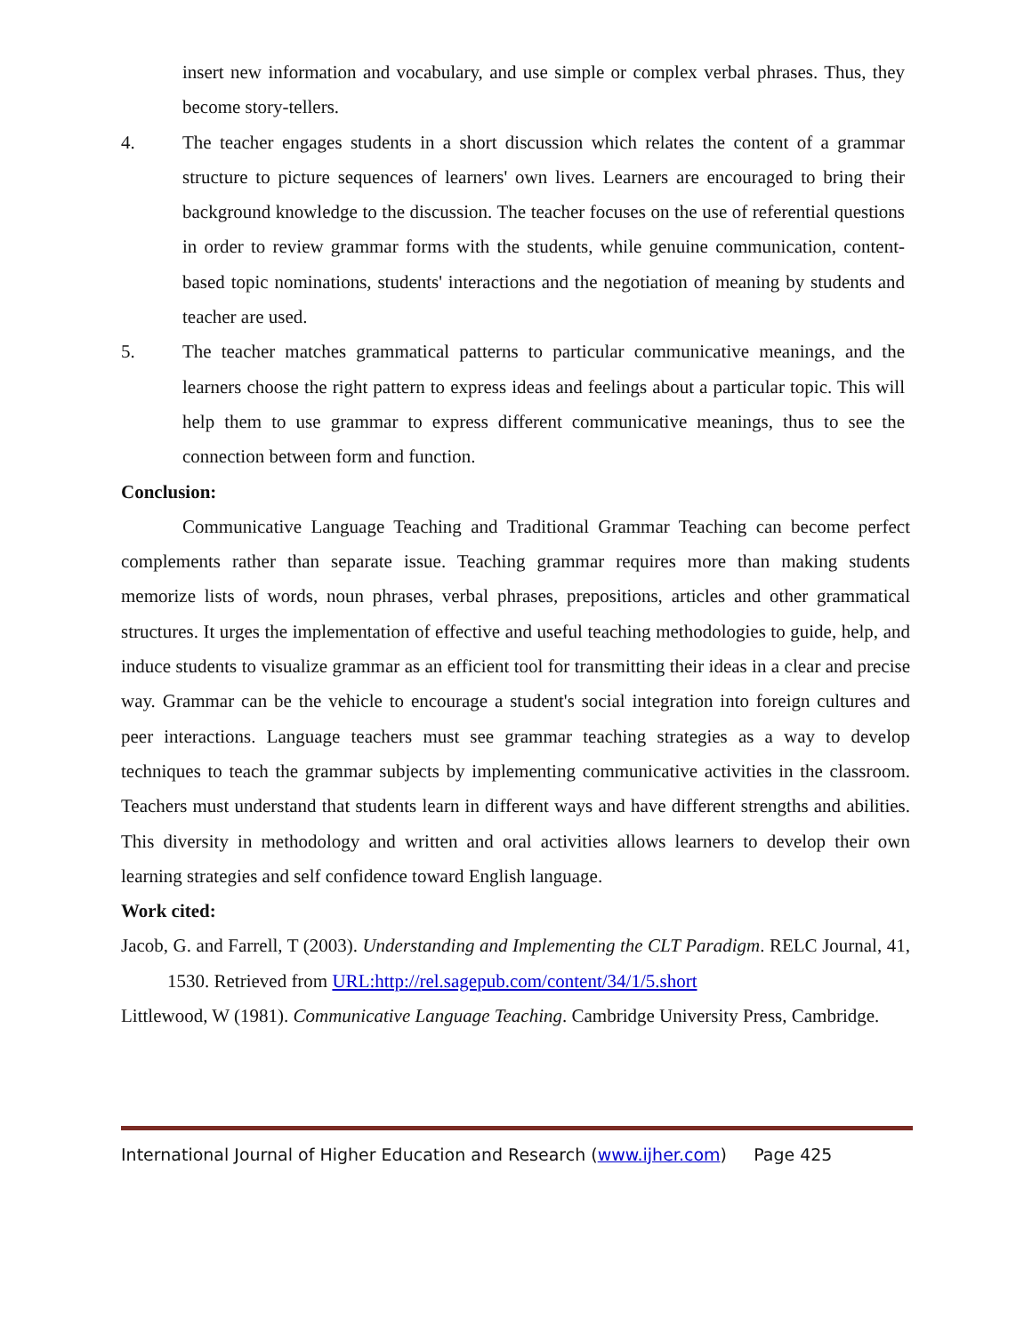insert new information and vocabulary, and use simple or complex verbal phrases. Thus, they become story-tellers.
4. The teacher engages students in a short discussion which relates the content of a grammar structure to picture sequences of learners' own lives. Learners are encouraged to bring their background knowledge to the discussion. The teacher focuses on the use of referential questions in order to review grammar forms with the students, while genuine communication, content-based topic nominations, students' interactions and the negotiation of meaning by students and teacher are used.
5. The teacher matches grammatical patterns to particular communicative meanings, and the learners choose the right pattern to express ideas and feelings about a particular topic. This will help them to use grammar to express different communicative meanings, thus to see the connection between form and function.
Conclusion:
Communicative Language Teaching and Traditional Grammar Teaching can become perfect complements rather than separate issue. Teaching grammar requires more than making students memorize lists of words, noun phrases, verbal phrases, prepositions, articles and other grammatical structures. It urges the implementation of effective and useful teaching methodologies to guide, help, and induce students to visualize grammar as an efficient tool for transmitting their ideas in a clear and precise way. Grammar can be the vehicle to encourage a student's social integration into foreign cultures and peer interactions. Language teachers must see grammar teaching strategies as a way to develop techniques to teach the grammar subjects by implementing communicative activities in the classroom. Teachers must understand that students learn in different ways and have different strengths and abilities. This diversity in methodology and written and oral activities allows learners to develop their own learning strategies and self confidence toward English language.
Work cited:
Jacob, G. and Farrell, T (2003). Understanding and Implementing the CLT Paradigm. RELC Journal, 41, 1530. Retrieved from URL:http://rel.sagepub.com/content/34/1/5.short
Littlewood, W (1981). Communicative Language Teaching. Cambridge University Press, Cambridge.
International Journal of Higher Education and Research (www.ijher.com) Page 425